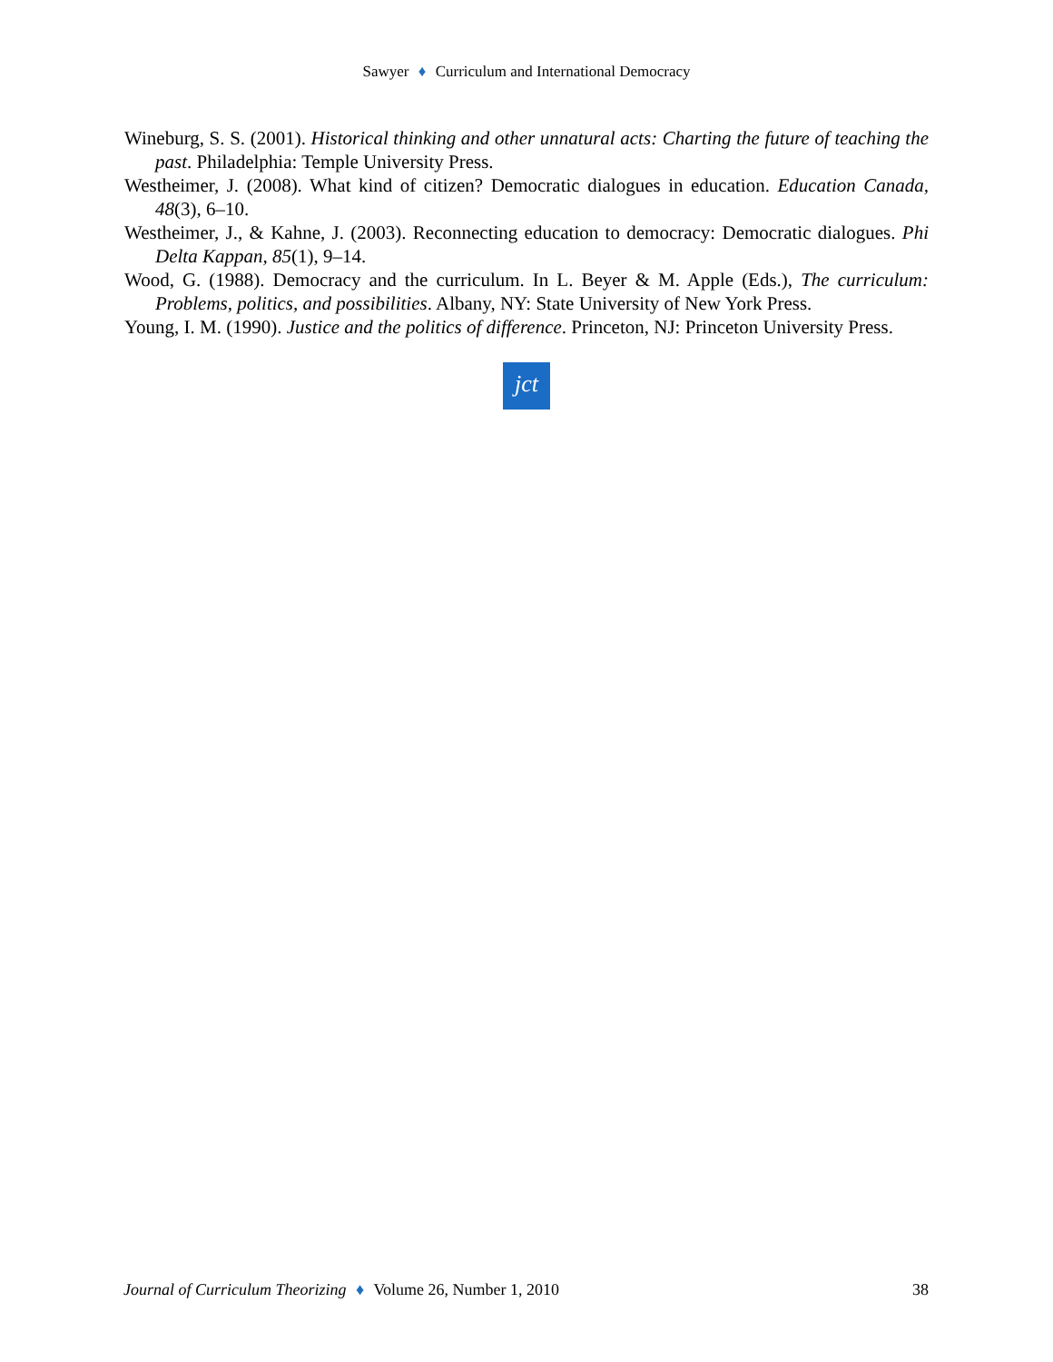Sawyer ♦ Curriculum and International Democracy
Wineburg, S. S. (2001). Historical thinking and other unnatural acts: Charting the future of teaching the past. Philadelphia: Temple University Press.
Westheimer, J. (2008). What kind of citizen? Democratic dialogues in education. Education Canada, 48(3), 6–10.
Westheimer, J., & Kahne, J. (2003). Reconnecting education to democracy: Democratic dialogues. Phi Delta Kappan, 85(1), 9–14.
Wood, G. (1988). Democracy and the curriculum. In L. Beyer & M. Apple (Eds.), The curriculum: Problems, politics, and possibilities. Albany, NY: State University of New York Press.
Young, I. M. (1990). Justice and the politics of difference. Princeton, NJ: Princeton University Press.
jct
Journal of Curriculum Theorizing ♦ Volume 26, Number 1, 2010 38